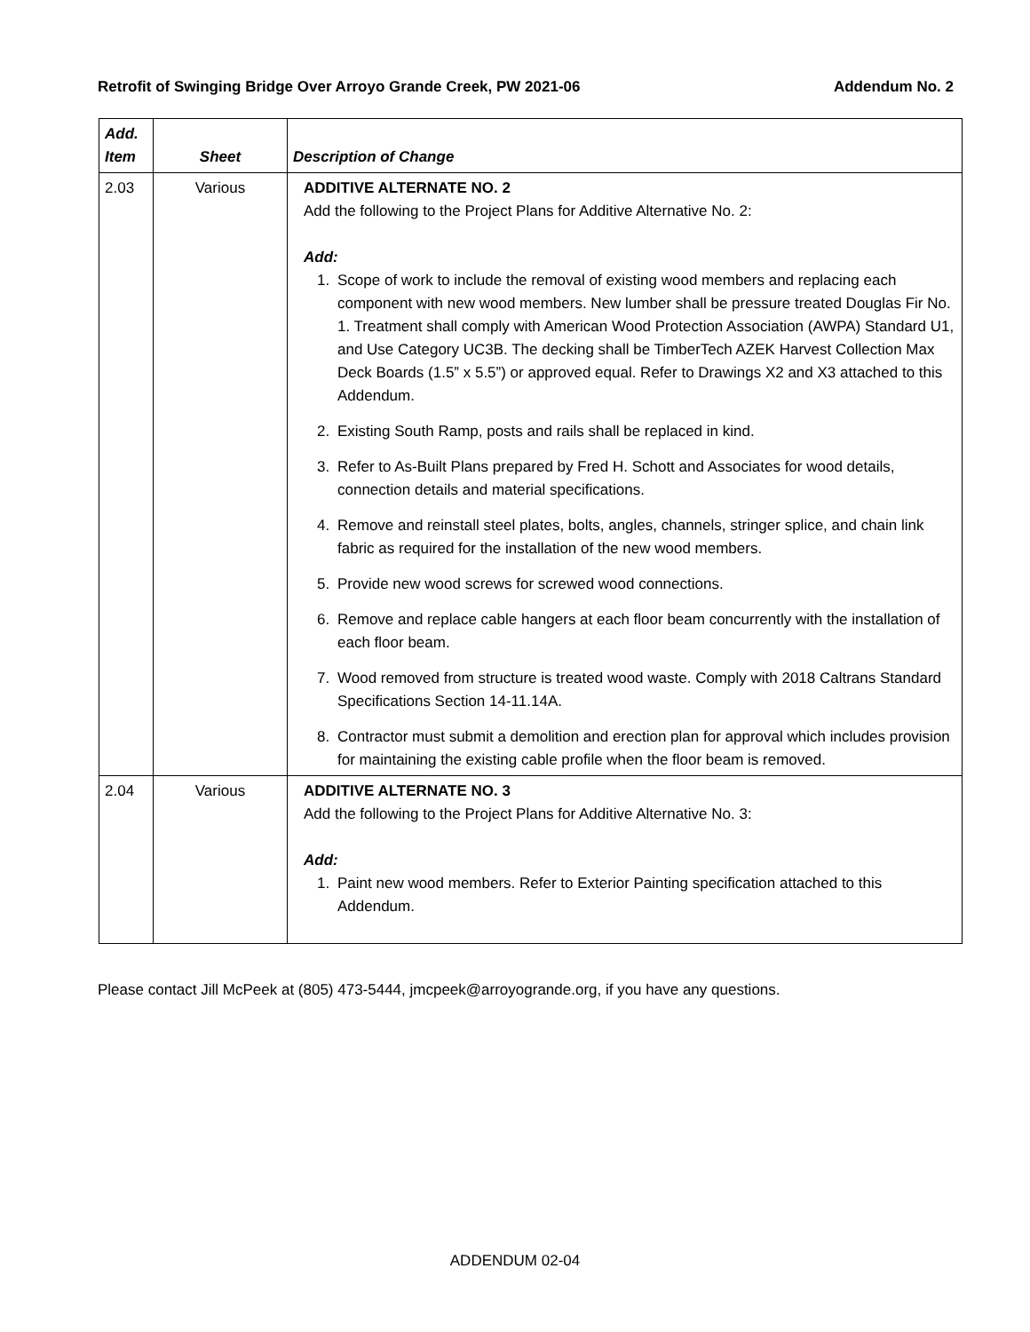Retrofit of Swinging Bridge Over Arroyo Grande Creek, PW 2021-06 Addendum No. 2
| Add. Item | Sheet | Description of Change |
| --- | --- | --- |
| 2.03 | Various | ADDITIVE ALTERNATE NO. 2 Add the following to the Project Plans for Additive Alternative No. 2: Add: 1. Scope of work to include the removal of existing wood members and replacing each component with new wood members. New lumber shall be pressure treated Douglas Fir No. 1. Treatment shall comply with American Wood Protection Association (AWPA) Standard U1, and Use Category UC3B. The decking shall be TimberTech AZEK Harvest Collection Max Deck Boards (1.5” x 5.5”) or approved equal. Refer to Drawings X2 and X3 attached to this Addendum. 2. Existing South Ramp, posts and rails shall be replaced in kind. 3. Refer to As-Built Plans prepared by Fred H. Schott and Associates for wood details, connection details and material specifications. 4. Remove and reinstall steel plates, bolts, angles, channels, stringer splice, and chain link fabric as required for the installation of the new wood members. 5. Provide new wood screws for screwed wood connections. 6. Remove and replace cable hangers at each floor beam concurrently with the installation of each floor beam. 7. Wood removed from structure is treated wood waste. Comply with 2018 Caltrans Standard Specifications Section 14-11.14A. 8. Contractor must submit a demolition and erection plan for approval which includes provision for maintaining the existing cable profile when the floor beam is removed. |
| 2.04 | Various | ADDITIVE ALTERNATE NO. 3 Add the following to the Project Plans for Additive Alternative No. 3: Add: 1. Paint new wood members. Refer to Exterior Painting specification attached to this Addendum. |
Please contact Jill McPeek at (805) 473-5444, jmcpeek@arroyogrande.org, if you have any questions.
ADDENDUM 02-04